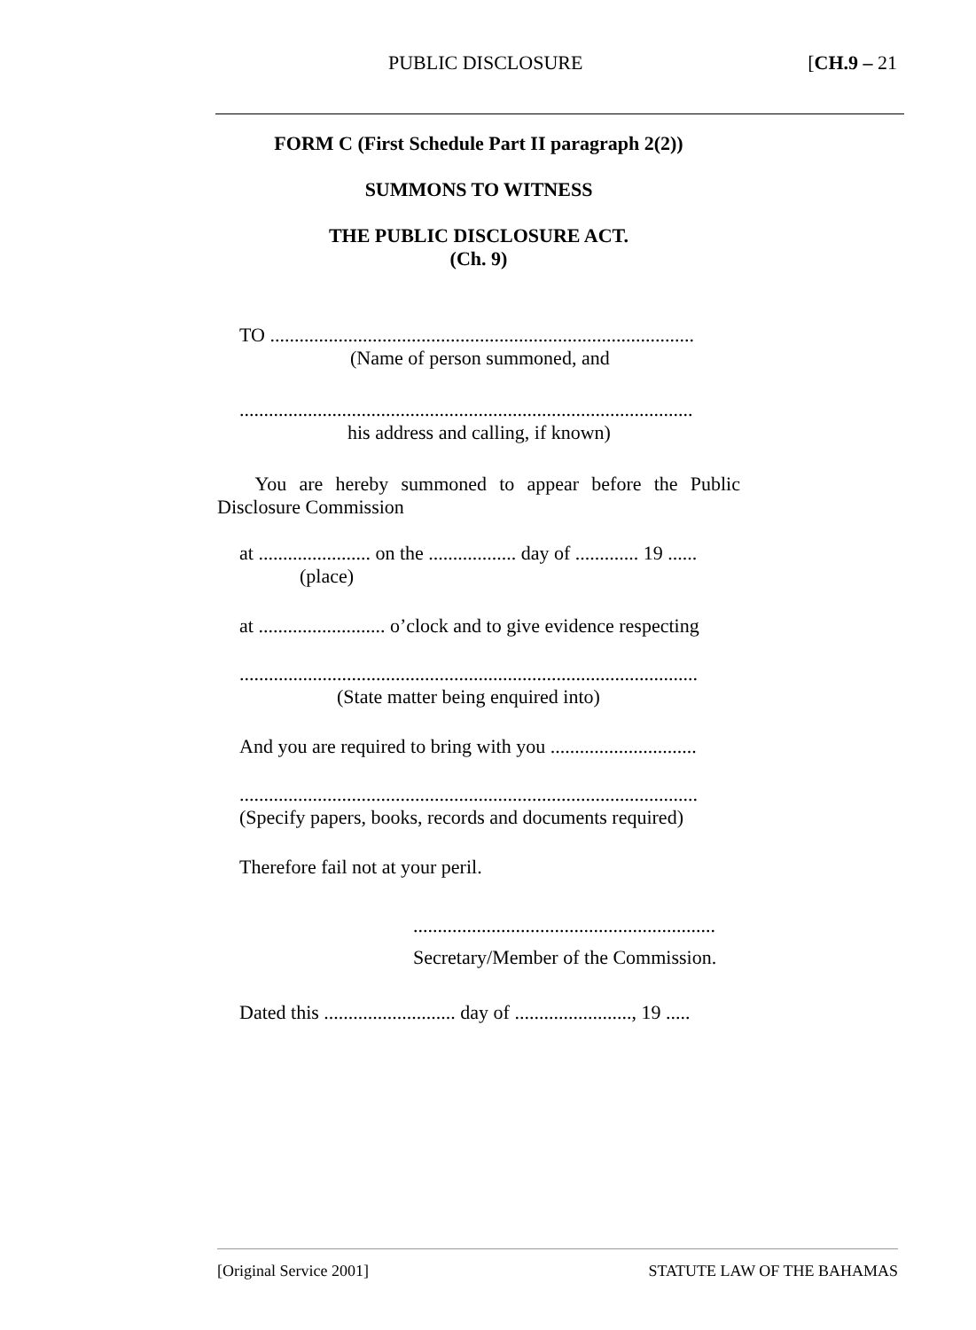PUBLIC DISCLOSURE [CH.9 – 21
FORM C (First Schedule Part II paragraph 2(2))
SUMMONS TO WITNESS
THE PUBLIC DISCLOSURE ACT.
(Ch. 9)
TO .......................................................................................
(Name of person summoned, and
.............................................................................................
his address and calling, if known)
You are hereby summoned to appear before the Public Disclosure Commission
at ....................... on the .................. day of ............. 19 ......
(place)
at .......................... o’clock and to give evidence respecting
..............................................................................................
(State matter being enquired into)
And you are required to bring with you ..............................
..............................................................................................
(Specify papers, books, records and documents required)
Therefore fail not at your peril.
..............................................................
Secretary/Member of the Commission.
Dated this ........................... day of ........................, 19 .....
[Original Service 2001] STATUTE LAW OF THE BAHAMAS